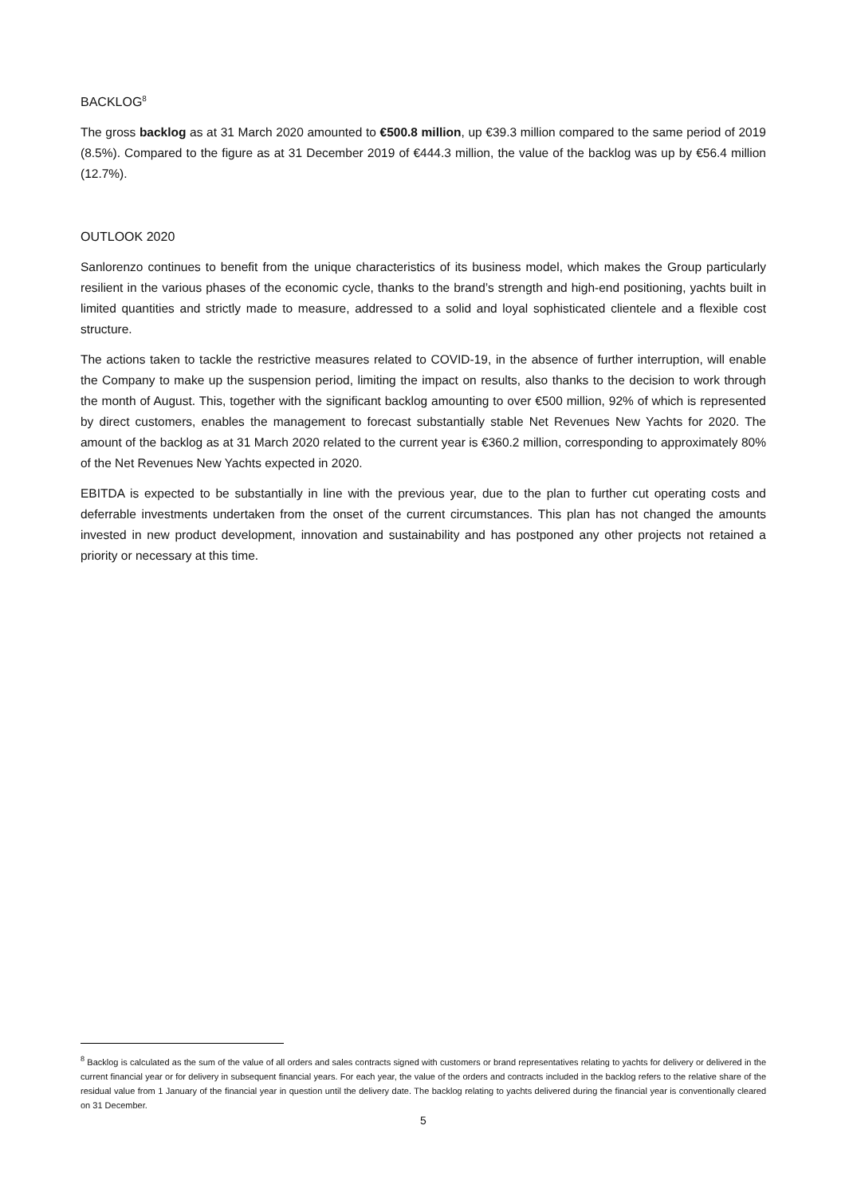BACKLOG<sup>8</sup>
The gross backlog as at 31 March 2020 amounted to €500.8 million, up €39.3 million compared to the same period of 2019 (8.5%). Compared to the figure as at 31 December 2019 of €444.3 million, the value of the backlog was up by €56.4 million (12.7%).
OUTLOOK 2020
Sanlorenzo continues to benefit from the unique characteristics of its business model, which makes the Group particularly resilient in the various phases of the economic cycle, thanks to the brand’s strength and high-end positioning, yachts built in limited quantities and strictly made to measure, addressed to a solid and loyal sophisticated clientele and a flexible cost structure.
The actions taken to tackle the restrictive measures related to COVID-19, in the absence of further interruption, will enable the Company to make up the suspension period, limiting the impact on results, also thanks to the decision to work through the month of August. This, together with the significant backlog amounting to over €500 million, 92% of which is represented by direct customers, enables the management to forecast substantially stable Net Revenues New Yachts for 2020. The amount of the backlog as at 31 March 2020 related to the current year is €360.2 million, corresponding to approximately 80% of the Net Revenues New Yachts expected in 2020.
EBITDA is expected to be substantially in line with the previous year, due to the plan to further cut operating costs and deferrable investments undertaken from the onset of the current circumstances. This plan has not changed the amounts invested in new product development, innovation and sustainability and has postponed any other projects not retained a priority or necessary at this time.
<sup>8</sup> Backlog is calculated as the sum of the value of all orders and sales contracts signed with customers or brand representatives relating to yachts for delivery or delivered in the current financial year or for delivery in subsequent financial years. For each year, the value of the orders and contracts included in the backlog refers to the relative share of the residual value from 1 January of the financial year in question until the delivery date. The backlog relating to yachts delivered during the financial year is conventionally cleared on 31 December.
5